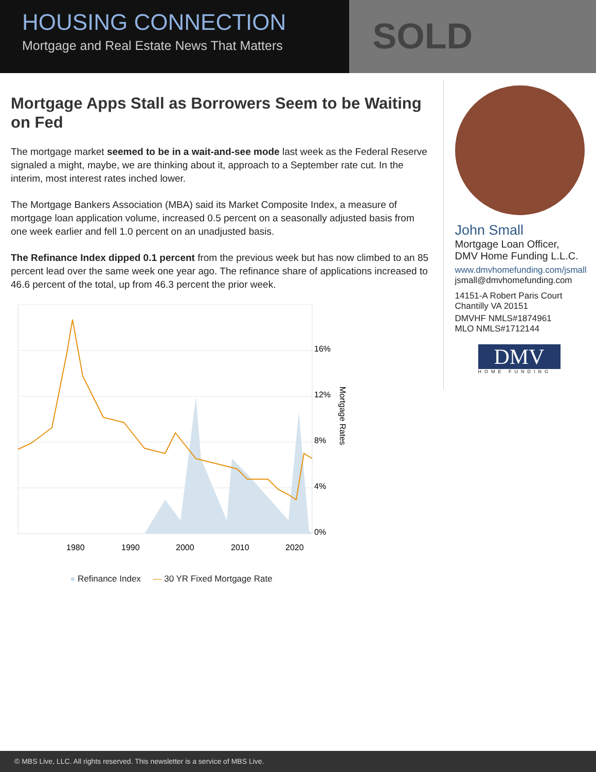SOLD HOUSING CONNECTION
Mortgage and Real Estate News That Matters
Mortgage Apps Stall as Borrowers Seem to be Waiting on Fed
The mortgage market seemed to be in a wait-and-see mode last week as the Federal Reserve signaled a might, maybe, we are thinking about it, approach to a September rate cut. In the interim, most interest rates inched lower.
The Mortgage Bankers Association (MBA) said its Market Composite Index, a measure of mortgage loan application volume, increased 0.5 percent on a seasonally adjusted basis from one week earlier and fell 1.0 percent on an unadjusted basis.
The Refinance Index dipped 0.1 percent from the previous week but has now climbed to an 85 percent lead over the same week one year ago. The refinance share of applications increased to 46.6 percent of the total, up from 46.3 percent the prior week.
16%
12%
8%
4%
0%
1980
1990
2000
2010
2020
Mortgage Rates
● Refinance Index — 30 YR Fixed Mortgage Rate
John Small
Mortgage Loan Officer,
DMV Home Funding L.L.C.
www.dmvhomefunding.com/jsmall
jsmall@dmvhomefunding.com
14151-A Robert Paris Court
Chantilly VA 20151
DMVHF NMLS#1874961
MLO NMLS#1712144
DMV
HOME FUNDING
© MBS Live, LLC. All rights reserved. This newsletter is a service of MBS Live.